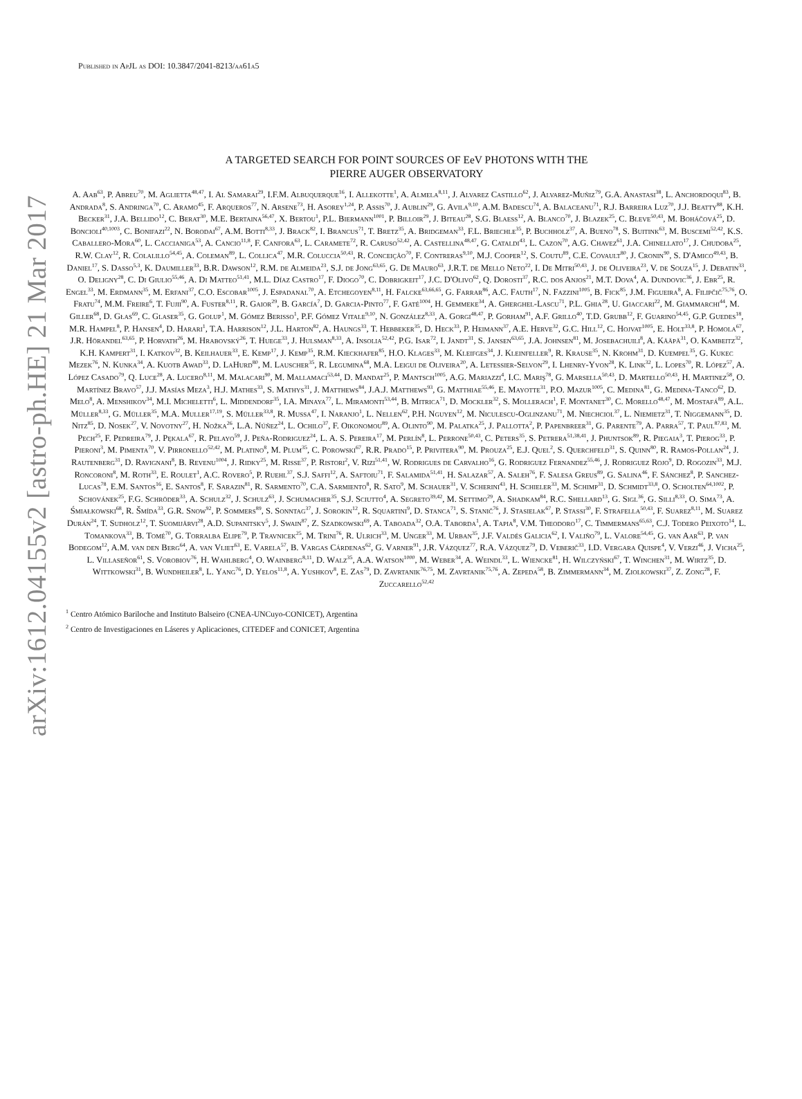arXiv:1612.04155v2 [astro-ph.HE] 21 Mar 2017
Published in ApJL as DOI: 10.3847/2041-8213/aa61a5
A TARGETED SEARCH FOR POINT SOURCES OF EeV PHOTONS WITH THE
PIERRE AUGER OBSERVATORY
A. Aab<sup>63</sup>, P. Abreu<sup>70</sup>, M. Aglietta<sup>48,47</sup>, I. Al Samarai<sup>29</sup>, I.F.M. Albuquerque<sup>16</sup>, I. Allekotte<sup>1</sup>, A. Almela<sup>8,11</sup>, J. Alvarez Castillo<sup>62</sup>, J. Alvarez-Muñiz<sup>79</sup>, G.A. Anastasi<sup>38</sup>, L. Anchordoqui<sup>83</sup>, B. Andrada<sup>8</sup>, S. Andringa<sup>70</sup>, C. Aramo<sup>45</sup>, F. Arqueros<sup>77</sup>, N. Arsene<sup>73</sup>, H. Asorey<sup>1,24</sup>, P. Assis<sup>70</sup>, J. Aublin<sup>29</sup>, G. Avila<sup>9,10</sup>, A.M. Badescu<sup>74</sup>, A. Balaceanu<sup>71</sup>, R.J. Barreira Luz<sup>70</sup>, J.J. Beatty<sup>88</sup>, K.H. Becker<sup>31</sup>, J.A. Bellido<sup>12</sup>, C. Berat<sup>30</sup>, M.E. Bertaina<sup>56,47</sup>, X. Bertou<sup>1</sup>, P.L. Biermann<sup>1001</sup>, P. Billoir<sup>29</sup>, J. Biteau<sup>28</sup>, S.G. Blaess<sup>12</sup>, A. Blanco<sup>70</sup>, J. Blazek<sup>25</sup>, C. Bleve<sup>50,43</sup>, M. Boháčová<sup>25</sup>, D. Boncioli<sup>40,1003</sup>, C. Bonifazi<sup>22</sup>, N. Borodai<sup>67</sup>, A.M. Botti<sup>8,33</sup>, J. Brack<sup>82</sup>, I. Brancus<sup>71</sup>, T. Bretz<sup>35</sup>, A. Bridgeman<sup>33</sup>, F.L. Briechle<sup>35</sup>, P. Buchholz<sup>37</sup>, A. Bueno<sup>78</sup>, S. Buitink<sup>63</sup>, M. Buscemi<sup>52,42</sup>, K.S. Caballero-Mora<sup>60</sup>, L. Caccianiga<sup>53</sup>, A. Cancio<sup>11,8</sup>, F. Canfora<sup>63</sup>, L. Caramete<sup>72</sup>, R. Caruso<sup>52,42</sup>, A. Castellina<sup>48,47</sup>, G. Cataldi<sup>43</sup>, L. Cazon<sup>70</sup>, A.G. Chavez<sup>61</sup>, J.A. Chinellato<sup>17</sup>, J. Chudoba<sup>25</sup>, R.W. Clay<sup>12</sup>, R. Colalillo<sup>54,45</sup>, A. Coleman<sup>89</sup>, L. Collica<sup>47</sup>, M.R. Coluccia<sup>50,43</sup>, R. Conceição<sup>70</sup>, F. Contreras<sup>9,10</sup>, M.J. Cooper<sup>12</sup>, S. Coutu<sup>89</sup>, C.E. Covault<sup>80</sup>, J. Cronin<sup>90</sup>, S. D'Amico<sup>49,43</sup>, B. Daniel<sup>17</sup>, S. Dasso<sup>5,3</sup>, K. Daumiller<sup>33</sup>, B.R. Dawson<sup>12</sup>, R.M. de Almeida<sup>23</sup>, S.J. de Jong<sup>63,65</sup>, G. De Mauro<sup>63</sup>, J.R.T. de Mello Neto<sup>22</sup>, I. De Mitri<sup>50,43</sup>, J. de Oliveira<sup>23</sup>, V. de Souza<sup>15</sup>, J. Debatin<sup>33</sup>, O. Deligny<sup>28</sup>, C. Di Giulio<sup>55,46</sup>, A. Di Matteo<sup>51,41</sup>, M.L. Díaz Castro<sup>17</sup>, F. Diogo<sup>70</sup>, C. Dobrigkeit<sup>17</sup>, J.C. D'Olivo<sup>62</sup>, Q. Dorosti<sup>37</sup>, R.C. dos Anjos<sup>21</sup>, M.T. Dova<sup>4</sup>, A. Dundovic<sup>36</sup>, J. Ebr<sup>25</sup>, R. Engel<sup>33</sup>, M. Erdmann<sup>35</sup>, M. Erfani<sup>37</sup>, C.O. Escobar<sup>1005</sup>, J. Espadanal<sup>70</sup>, A. Etchegoyen<sup>8,11</sup>, H. Falcke<sup>63,66,65</sup>, G. Farrar<sup>86</sup>, A.C. Fauth<sup>17</sup>, N. Fazzini<sup>1005</sup>, B. Fick<sup>85</sup>, J.M. Figueira<sup>8</sup>, A. Filipčič<sup>75,76</sup>, O. Fratu<sup>74</sup>, M.M. Freire<sup>6</sup>, T. Fujii<sup>90</sup>, A. Fuster<sup>8,11</sup>, R. Gaior<sup>29</sup>, B. García<sup>7</sup>, D. Garcia-Pinto<sup>77</sup>, F. Gaté<sup>1004</sup>, H. Gemmeke<sup>34</sup>, A. Gherghel-Lascu<sup>71</sup>, P.L. Ghia<sup>28</sup>, U. Giaccari<sup>22</sup>, M. Giammarchi<sup>44</sup>, M. Giller<sup>68</sup>, D. Głas<sup>69</sup>, C. Glaser<sup>35</sup>, G. Golup<sup>1</sup>, M. Gómez Berisso<sup>1</sup>, P.F. Gómez Vitale<sup>9,10</sup>, N. González<sup>8,33</sup>, A. Gorgi<sup>48,47</sup>, P. Gorham<sup>91</sup>, A.F. Grillo<sup>40</sup>, T.D. Grubb<sup>12</sup>, F. Guarino<sup>54,45</sup>, G.P. Guedes<sup>18</sup>, M.R. Hampel<sup>8</sup>, P. Hansen<sup>4</sup>, D. Harari<sup>1</sup>, T.A. Harrison<sup>12</sup>, J.L. Harton<sup>82</sup>, A. Haungs<sup>33</sup>, T. Hebbeker<sup>35</sup>, D. Heck<sup>33</sup>, P. Heimann<sup>37</sup>, A.E. Herve<sup>32</sup>, G.C. Hill<sup>12</sup>, C. Hojvat<sup>1005</sup>, E. Holt<sup>33,8</sup>, P. Homola<sup>67</sup>, J.R. Hörandel<sup>63,65</sup>, P. Horvath<sup>26</sup>, M. Hrabovský<sup>26</sup>, T. Huege<sup>33</sup>, J. Hulsman<sup>8,33</sup>, A. Insolia<sup>52,42</sup>, P.G. Isar<sup>72</sup>, I. Jandt<sup>31</sup>, S. Jansen<sup>63,65</sup>, J.A. Johnsen<sup>81</sup>, M. Josebachuili<sup>8</sup>, A. Kääpä<sup>31</sup>, O. Kambeitz<sup>32</sup>, K.H. Kampert<sup>31</sup>, I. Katkov<sup>32</sup>, B. Keilhauer<sup>33</sup>, E. Kemp<sup>17</sup>, J. Kemp<sup>35</sup>, R.M. Kieckhafer<sup>85</sup>, H.O. Klages<sup>33</sup>, M. Kleifges<sup>34</sup>, J. Kleinfeller<sup>9</sup>, R. Krause<sup>35</sup>, N. Krohm<sup>31</sup>, D. Kuempel<sup>35</sup>, G. Kukec Mezek<sup>76</sup>, N. Kunka<sup>34</sup>, A. Kuotb Awad<sup>33</sup>, D. LaHurd<sup>80</sup>, M. Lauscher<sup>35</sup>, R. Legumina<sup>68</sup>, M.A. Leigui de Oliveira<sup>20</sup>, A. Letessier-Selvon<sup>29</sup>, I. Lhenry-Yvon<sup>28</sup>, K. Link<sup>32</sup>, L. Lopes<sup>70</sup>, R. López<sup>57</sup>, A. López Casado<sup>79</sup>, Q. Luce<sup>28</sup>, A. Lucero<sup>8,11</sup>, M. Malacari<sup>90</sup>, M. Mallamaci<sup>53,44</sup>, D. Mandat<sup>25</sup>, P. Mantsch<sup>1005</sup>, A.G. Mariazzi<sup>4</sup>, I.C. Mariş<sup>78</sup>, G. Marsella<sup>50,43</sup>, D. Martello<sup>50,43</sup>, H. Martinez<sup>58</sup>, O. Martínez Bravo<sup>57</sup>, J.J. Masías Meza<sup>3</sup>, H.J. Mathes<sup>33</sup>, S. Mathys<sup>31</sup>, J. Matthews<sup>84</sup>, J.A.J. Matthews<sup>93</sup>, G. Matthiae<sup>55,46</sup>, E. Mayotte<sup>31</sup>, P.O. Mazur<sup>1005</sup>, C. Medina<sup>81</sup>, G. Medina-Tanco<sup>62</sup>, D. Melo<sup>8</sup>, A. Menshikov<sup>34</sup>, M.I. Micheletti<sup>6</sup>, L. Middendorf<sup>35</sup>, I.A. Minaya<sup>77</sup>, L. Miramonti<sup>53,44</sup>, B. Mitrica<sup>71</sup>, D. Mockler<sup>32</sup>, S. Mollerach<sup>1</sup>, F. Montanet<sup>30</sup>, C. Morello<sup>48,47</sup>, M. Mostafá<sup>89</sup>, A.L. Müller<sup>8,33</sup>, G. Müller<sup>35</sup>, M.A. Muller<sup>17,19</sup>, S. Müller<sup>33,8</sup>, R. Mussa<sup>47</sup>, I. Naranjo<sup>1</sup>, L. Nellen<sup>62</sup>, P.H. Nguyen<sup>12</sup>, M. Niculescu-Oglinzanu<sup>71</sup>, M. Niechciol<sup>37</sup>, L. Niemietz<sup>31</sup>, T. Niggemann<sup>35</sup>, D. Nitz<sup>85</sup>, D. Nosek<sup>27</sup>, V. Novotny<sup>27</sup>, H. Nožka<sup>26</sup>, L.A. Núñez<sup>24</sup>, L. Ochilo<sup>37</sup>, F. Oikonomou<sup>89</sup>, A. Olinto<sup>90</sup>, M. Palatka<sup>25</sup>, J. Pallotta<sup>2</sup>, P. Papenbreer<sup>31</sup>, G. Parente<sup>79</sup>, A. Parra<sup>57</sup>, T. Paul<sup>87,83</sup>, M. Pech<sup>25</sup>, F. Pedreira<sup>79</sup>, J. Pękala<sup>67</sup>, R. Pelayo<sup>59</sup>, J. Peña-Rodriguez<sup>24</sup>, L. A. S. Pereira<sup>17</sup>, M. Perlín<sup>8</sup>, L. Perrone<sup>50,43</sup>, C. Peters<sup>35</sup>, S. Petrera<sup>51,38,41</sup>, J. Phuntsok<sup>89</sup>, R. Piegaia<sup>3</sup>, T. Pierog<sup>33</sup>, P. Pieroni<sup>3</sup>, M. Pimenta<sup>70</sup>, V. Pirronello<sup>52,42</sup>, M. Platino<sup>8</sup>, M. Plum<sup>35</sup>, C. Porowski<sup>67</sup>, R.R. Prado<sup>15</sup>, P. Privitera<sup>90</sup>, M. Prouza<sup>25</sup>, E.J. Quel<sup>2</sup>, S. Querchfeld<sup>31</sup>, S. Quinn<sup>80</sup>, R. Ramos-Pollan<sup>24</sup>, J. Rautenberg<sup>31</sup>, D. Ravignani<sup>8</sup>, B. Revenu<sup>1004</sup>, J. Ridky<sup>25</sup>, M. Risse<sup>37</sup>, P. Ristori<sup>2</sup>, V. Rizi<sup>51,41</sup>, W. Rodrigues de Carvalho<sup>16</sup>, G. Rodriguez Fernandez<sup>55,46</sup>, J. Rodriguez Rojo<sup>9</sup>, D. Rogozin<sup>33</sup>, M.J. Roncoroni<sup>8</sup>, M. Roth<sup>33</sup>, E. Roulet<sup>1</sup>, A.C. Rovero<sup>5</sup>, P. Ruehl<sup>37</sup>, S.J. Saffi<sup>12</sup>, A. Saftoiu<sup>71</sup>, F. Salamida<sup>51,41</sup>, H. Salazar<sup>57</sup>, A. Saleh<sup>76</sup>, F. Salesa Greus<sup>89</sup>, G. Salina<sup>46</sup>, F. Sánchez<sup>8</sup>, P. Sanchez-Lucas<sup>78</sup>, E.M. Santos<sup>16</sup>, E. Santos<sup>8</sup>, F. Sarazin<sup>81</sup>, R. Sarmento<sup>70</sup>, C.A. Sarmiento<sup>8</sup>, R. Sato<sup>9</sup>, M. Schauer<sup>31</sup>, V. Scherini<sup>43</sup>, H. Schieler<sup>33</sup>, M. Schimp<sup>31</sup>, D. Schmidt<sup>33,8</sup>, O. Scholten<sup>64,1002</sup>, P. Schovánek<sup>25</sup>, F.G. Schröder<sup>33</sup>, A. Schulz<sup>32</sup>, J. Schulz<sup>63</sup>, J. Schumacher<sup>35</sup>, S.J. Sciutto<sup>4</sup>, A. Segreto<sup>39,42</sup>, M. Settimo<sup>29</sup>, A. Shadkam<sup>84</sup>, R.C. Shellard<sup>13</sup>, G. Sigl<sup>36</sup>, G. Silli<sup>8,33</sup>, O. Sima<sup>73</sup>, A. Śmiałkowski<sup>68</sup>, R. Šmída<sup>33</sup>, G.R. Snow<sup>92</sup>, P. Sommers<sup>89</sup>, S. Sonntag<sup>37</sup>, J. Sorokin<sup>12</sup>, R. Squartini<sup>9</sup>, D. Stanca<sup>71</sup>, S. Stanič<sup>76</sup>, J. Stasielak<sup>67</sup>, P. Stassi<sup>30</sup>, F. Strafella<sup>50,43</sup>, F. Suarez<sup>8,11</sup>, M. Suarez Durán<sup>24</sup>, T. Sudholz<sup>12</sup>, T. Suomijärvi<sup>28</sup>, A.D. Supanitsky<sup>5</sup>, J. Swain<sup>87</sup>, Z. Szadkowski<sup>69</sup>, A. Taboada<sup>32</sup>, O.A. Taborda<sup>1</sup>, A. Tapia<sup>8</sup>, V.M. Theodoro<sup>17</sup>, C. Timmermans<sup>65,63</sup>, C.J. Todero Peixoto<sup>14</sup>, L. Tomankova<sup>33</sup>, B. Tomé<sup>70</sup>, G. Torralba Elipe<sup>79</sup>, P. Travnicek<sup>25</sup>, M. Trini<sup>76</sup>, R. Ulrich<sup>33</sup>, M. Unger<sup>33</sup>, M. Urban<sup>35</sup>, J.F. Valdés Galicia<sup>62</sup>, I. Valiño<sup>79</sup>, L. Valore<sup>54,45</sup>, G. van Aar<sup>63</sup>, P. van Bodegom<sup>12</sup>, A.M. van den Berg<sup>64</sup>, A. van Vliet<sup>63</sup>, E. Varela<sup>57</sup>, B. Vargas Cárdenas<sup>62</sup>, G. Varner<sup>91</sup>, J.R. Vázquez<sup>77</sup>, R.A. Vázquez<sup>79</sup>, D. Veberič<sup>33</sup>, I.D. Vergara Quispe<sup>4</sup>, V. Verzi<sup>46</sup>, J. Vicha<sup>25</sup>, L. Villaseñor<sup>61</sup>, S. Vorobiov<sup>76</sup>, H. Wahlberg<sup>4</sup>, O. Wainberg<sup>8,11</sup>, D. Walz<sup>35</sup>, A.A. Watson<sup>1000</sup>, M. Weber<sup>34</sup>, A. Weindl<sup>33</sup>, L. Wiencke<sup>81</sup>, H. Wilczyński<sup>67</sup>, T. Winchen<sup>31</sup>, M. Wirtz<sup>35</sup>, D. Wittkowski<sup>31</sup>, B. Wundheiler<sup>8</sup>, L. Yang<sup>76</sup>, D. Yelos<sup>11,8</sup>, A. Yushkov<sup>8</sup>, E. Zas<sup>79</sup>, D. Zavrtanik<sup>76,75</sup>, M. Zavrtanik<sup>75,76</sup>, A. Zepeda<sup>58</sup>, B. Zimmermann<sup>34</sup>, M. Ziolkowski<sup>37</sup>, Z. Zong<sup>28</sup>, F. Zuccarello<sup>52,42</sup>
<sup>1</sup> Centro Atómico Bariloche and Instituto Balseiro (CNEA-UNCuyo-CONICET), Argentina
<sup>2</sup> Centro de Investigaciones en Láseres y Aplicaciones, CITEDEF and CONICET, Argentina